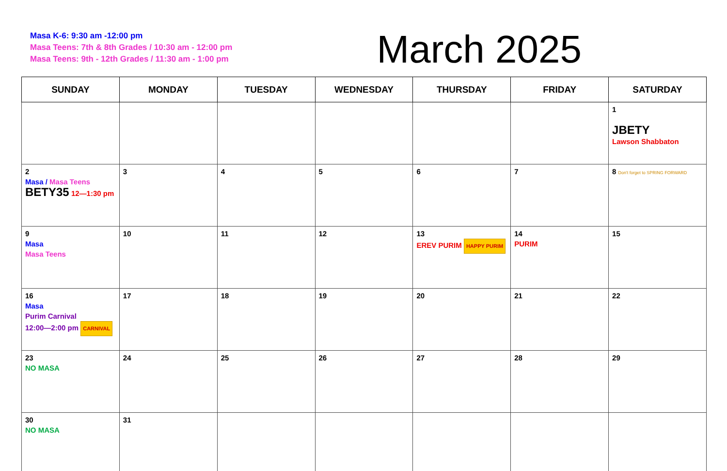Masa K-6: 9:30 am -12:00 pm
Masa Teens: 7th & 8th Grades / 10:30 am - 12:00 pm
Masa Teens: 9th - 12th Grades / 11:30 am - 1:00 pm
March 2025
| SUNDAY | MONDAY | TUESDAY | WEDNESDAY | THURSDAY | FRIDAY | SATURDAY |
| --- | --- | --- | --- | --- | --- | --- |
| | | | | | | 1 JBETY Lawson Shabbaton |
| 2 Masa / Masa Teens BETY35 12—1:30 pm | 3 | 4 | 5 | 6 | 7 | 8 Don't forget to SPRING FORWARD |
| 9 Masa Masa Teens | 10 | 11 | 12 | 13 EREV PURIM HAPPY PURIM | 14 PURIM | 15 |
| 16 Masa Purim Carnival 12:00—2:00 pm CARNIVAL | 17 | 18 | 19 | 20 | 21 | 22 |
| 23 NO MASA | 24 | 25 | 26 | 27 | 28 | 29 |
| 30 NO MASA | 31 | | | | | |